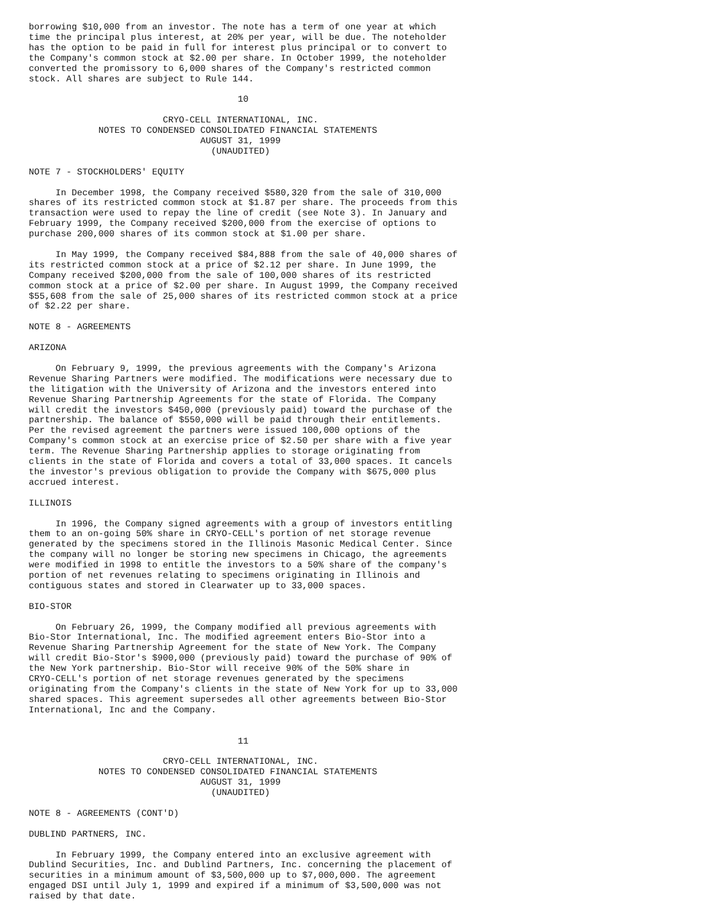borrowing $10,000 from an investor. The note has a term of one year at which
time the principal plus interest, at 20% per year, will be due. The noteholder
has the option to be paid in full for interest plus principal or to convert to
the Company's common stock at $2.00 per share. In October 1999, the noteholder
converted the promissory to 6,000 shares of the Company's restricted common
stock. All shares are subject to Rule 144.

                                       10

                         CRYO-CELL INTERNATIONAL, INC.
             NOTES TO CONDENSED CONSOLIDATED FINANCIAL STATEMENTS
                                AUGUST 31, 1999
                                  (UNAUDITED)

NOTE 7 - STOCKHOLDERS' EQUITY

     In December 1998, the Company received $580,320 from the sale of 310,000
shares of its restricted common stock at $1.87 per share. The proceeds from this
transaction were used to repay the line of credit (see Note 3). In January and
February 1999, the Company received $200,000 from the exercise of options to
purchase 200,000 shares of its common stock at $1.00 per share.

     In May 1999, the Company received $84,888 from the sale of 40,000 shares of
its restricted common stock at a price of $2.12 per share. In June 1999, the
Company received $200,000 from the sale of 100,000 shares of its restricted
common stock at a price of $2.00 per share. In August 1999, the Company received
$55,608 from the sale of 25,000 shares of its restricted common stock at a price
of $2.22 per share.

NOTE 8 - AGREEMENTS

ARIZONA

     On February 9, 1999, the previous agreements with the Company's Arizona
Revenue Sharing Partners were modified. The modifications were necessary due to
the litigation with the University of Arizona and the investors entered into
Revenue Sharing Partnership Agreements for the state of Florida. The Company
will credit the investors $450,000 (previously paid) toward the purchase of the
partnership. The balance of $550,000 will be paid through their entitlements.
Per the revised agreement the partners were issued 100,000 options of the
Company's common stock at an exercise price of $2.50 per share with a five year
term. The Revenue Sharing Partnership applies to storage originating from
clients in the state of Florida and covers a total of 33,000 spaces. It cancels
the investor's previous obligation to provide the Company with $675,000 plus
accrued interest.

ILLINOIS

     In 1996, the Company signed agreements with a group of investors entitling
them to an on-going 50% share in CRYO-CELL's portion of net storage revenue
generated by the specimens stored in the Illinois Masonic Medical Center. Since
the company will no longer be storing new specimens in Chicago, the agreements
were modified in 1998 to entitle the investors to a 50% share of the company's
portion of net revenues relating to specimens originating in Illinois and
contiguous states and stored in Clearwater up to 33,000 spaces.

BIO-STOR

     On February 26, 1999, the Company modified all previous agreements with
Bio-Stor International, Inc. The modified agreement enters Bio-Stor into a
Revenue Sharing Partnership Agreement for the state of New York. The Company
will credit Bio-Stor's $900,000 (previously paid) toward the purchase of 90% of
the New York partnership. Bio-Stor will receive 90% of the 50% share in
CRYO-CELL's portion of net storage revenues generated by the specimens
originating from the Company's clients in the state of New York for up to 33,000
shared spaces. This agreement supersedes all other agreements between Bio-Stor
International, Inc and the Company.


                                       11

                         CRYO-CELL INTERNATIONAL, INC.
             NOTES TO CONDENSED CONSOLIDATED FINANCIAL STATEMENTS
                                AUGUST 31, 1999
                                  (UNAUDITED)

NOTE 8 - AGREEMENTS (CONT'D)

DUBLIND PARTNERS, INC.

     In February 1999, the Company entered into an exclusive agreement with
Dublind Securities, Inc. and Dublind Partners, Inc. concerning the placement of
securities in a minimum amount of $3,500,000 up to $7,000,000. The agreement
engaged DSI until July 1, 1999 and expired if a minimum of $3,500,000 was not
raised by that date.